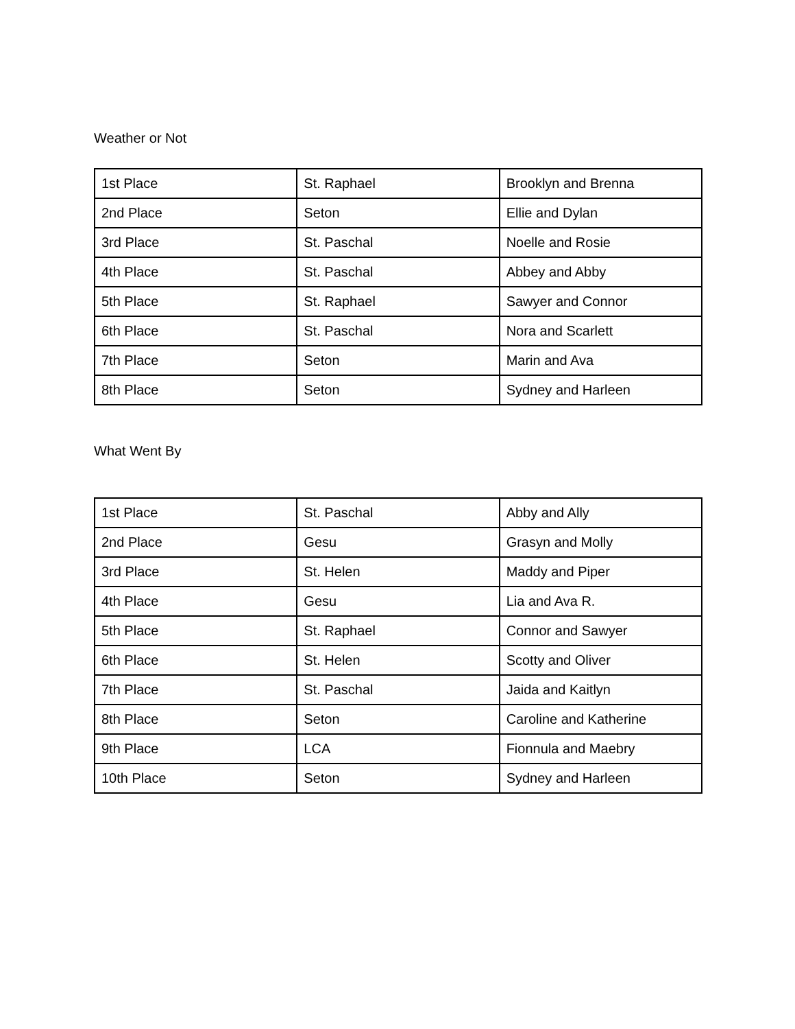Weather or Not
| 1st Place | St. Raphael | Brooklyn and Brenna |
| 2nd Place | Seton | Ellie and Dylan |
| 3rd Place | St. Paschal | Noelle and Rosie |
| 4th Place | St. Paschal | Abbey and Abby |
| 5th Place | St. Raphael | Sawyer and Connor |
| 6th Place | St. Paschal | Nora and Scarlett |
| 7th Place | Seton | Marin and Ava |
| 8th Place | Seton | Sydney and Harleen |
What Went By
| 1st Place | St. Paschal | Abby and Ally |
| 2nd Place | Gesu | Grasyn and Molly |
| 3rd Place | St. Helen | Maddy and Piper |
| 4th Place | Gesu | Lia and Ava R. |
| 5th Place | St. Raphael | Connor and Sawyer |
| 6th Place | St. Helen | Scotty and Oliver |
| 7th Place | St. Paschal | Jaida and Kaitlyn |
| 8th Place | Seton | Caroline and Katherine |
| 9th Place | LCA | Fionnula and Maebry |
| 10th Place | Seton | Sydney and Harleen |